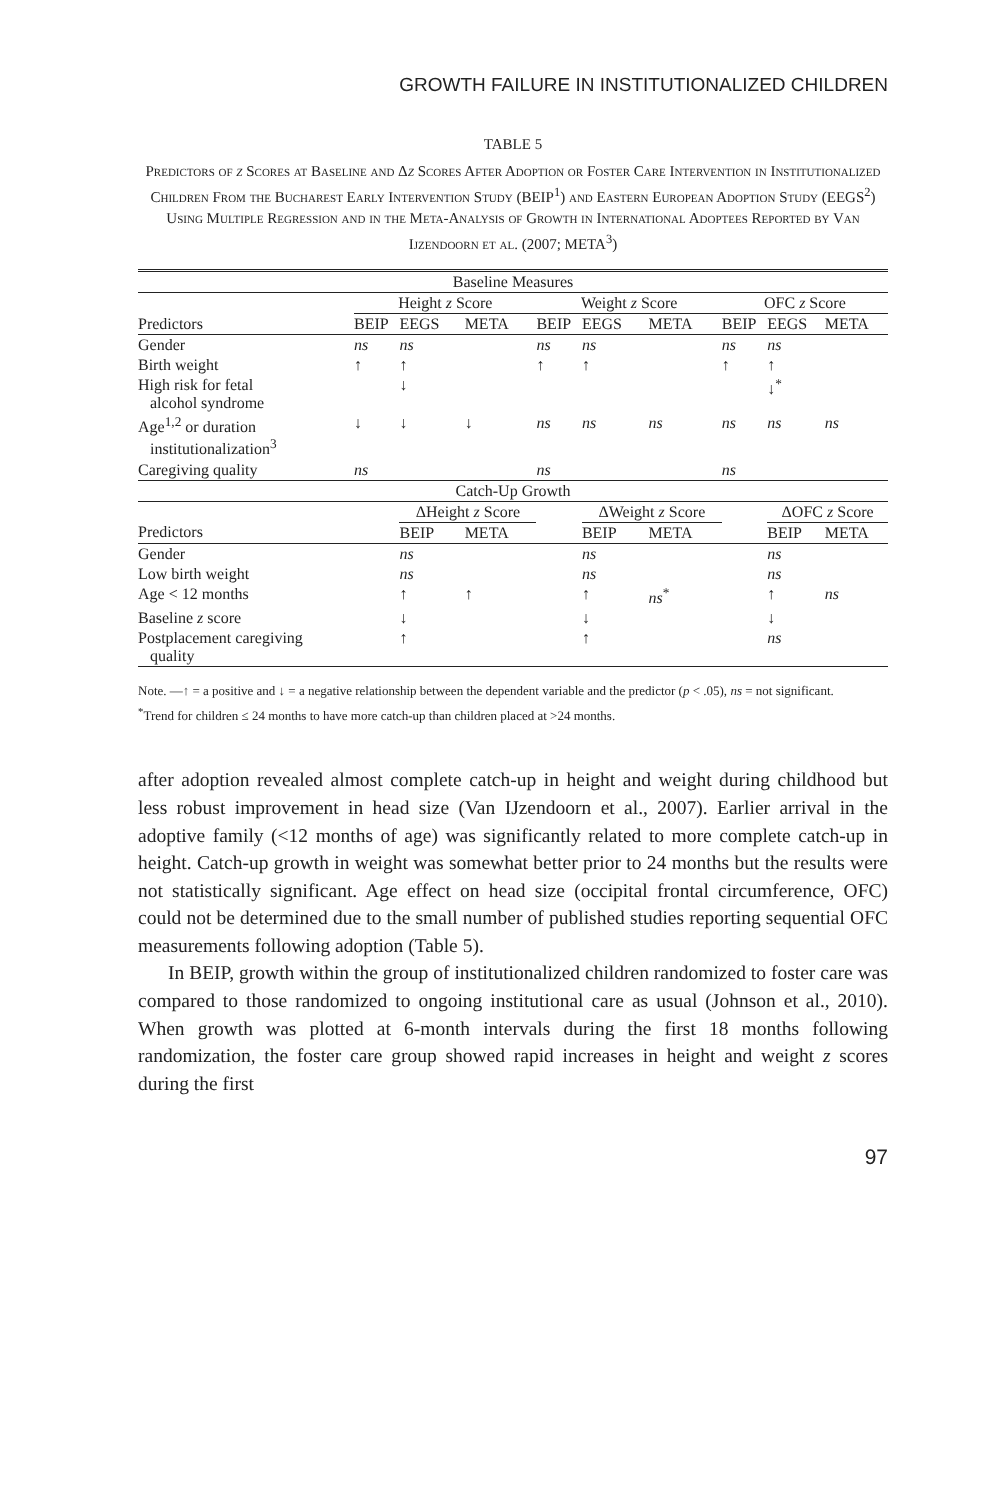GROWTH FAILURE IN INSTITUTIONALIZED CHILDREN
TABLE 5
Predictors of z Scores at Baseline and Δz Scores After Adoption or Foster Care Intervention in Institutionalized Children From the Bucharest Early Intervention Study (BEIP<sup>1</sup>) and Eastern European Adoption Study (EEGS<sup>2</sup>) Using Multiple Regression and in the Meta-Analysis of Growth in International Adoptees Reported by Van Ijzendoorn et al. (2007; META<sup>3</sup>)
| Baseline Measures | | | | | | | | | |
| | Height z Score | | | Weight z Score | | | OFC z Score | | |
| Predictors | BEIP | EEGS | META | BEIP | EEGS | META | BEIP | EEGS | META |
| Gender | ns | ns | | ns | ns | | ns | ns | |
| Birth weight | ↑ | ↑ | | ↑ | ↑ | | ↑ | ↑ | |
| High risk for fetal alcohol syndrome | | ↓ | | | | | | ↓<sup>*</sup> | |
| Age<sup>1,2</sup> or duration institutionalization<sup>3</sup> | ↓ | ↓ | ↓ | ns | ns | ns | ns | ns | ns |
| Caregiving quality | ns | | | ns | | | ns | | |
| Catch-Up Growth | | | | | | | | | |
| | | ΔHeight z Score | | | ΔWeight z Score | | | ΔOFC z Score | |
| Predictors | | BEIP | META | | BEIP | META | | BEIP | META |
| Gender | | ns | | | ns | | | ns | |
| Low birth weight | | ns | | | ns | | | ns | |
| Age < 12 months | | ↑ | ↑ | | ↑ | ns<sup>*</sup> | | ↑ | ns |
| Baseline z score | | ↓ | | | ↓ | | | ↓ | |
| Postplacement caregiving quality | | ↑ | | | ↑ | | | ns | |
Note. —↑ = a positive and ↓ = a negative relationship between the dependent variable and the predictor (p < .05), ns = not significant.
<sup>*</sup> Trend for children ≤ 24 months to have more catch-up than children placed at >24 months.
after adoption revealed almost complete catch-up in height and weight during childhood but less robust improvement in head size (Van IJzendoorn et al., 2007). Earlier arrival in the adoptive family (<12 months of age) was significantly related to more complete catch-up in height. Catch-up growth in weight was somewhat better prior to 24 months but the results were not statistically significant. Age effect on head size (occipital frontal circumference, OFC) could not be determined due to the small number of published studies reporting sequential OFC measurements following adoption (Table 5).
In BEIP, growth within the group of institutionalized children randomized to foster care was compared to those randomized to ongoing institutional care as usual (Johnson et al., 2010). When growth was plotted at 6-month intervals during the first 18 months following randomization, the foster care group showed rapid increases in height and weight z scores during the first
97